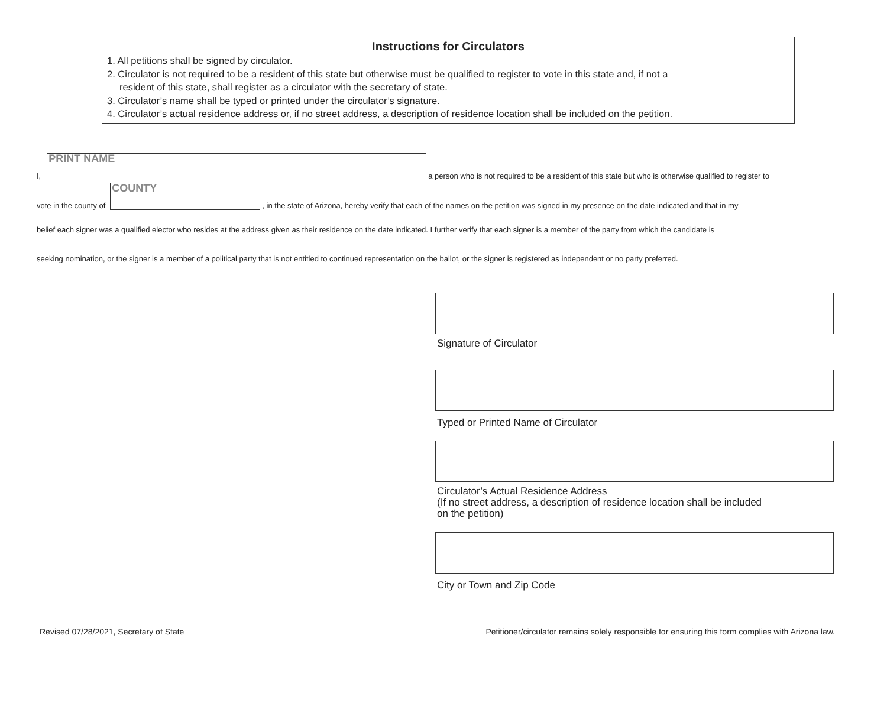Instructions for Circulators
1. All petitions shall be signed by circulator.
2. Circulator is not required to be a resident of this state but otherwise must be qualified to register to vote in this state and, if not a
resident of this state, shall register as a circulator with the secretary of state.
3. Circulator’s name shall be typed or printed under the circulator’s signature.
4. Circulator’s actual residence address or, if no street address, a description of residence location shall be included on the petition.
I,
PRINT NAME
a person who is not required to be a resident of this state but who is otherwise qualified to register to
vote in the county of
COUNTY
, in the state of Arizona, hereby verify that each of the names on the petition was signed in my presence on the date indicated and that in my
belief each signer was a qualified elector who resides at the address given as their residence on the date indicated. I further verify that each signer is a member of the party from which the candidate is
seeking nomination, or the signer is a member of a political party that is not entitled to continued representation on the ballot, or the signer is registered as independent or no party preferred.
Signature of Circulator
Typed or Printed Name of Circulator
Circulator’s Actual Residence Address
(If no street address, a description of residence location shall be included
on the petition)
City or Town and Zip Code
Revised 07/28/2021, Secretary of State Petitioner/circulator remains solely responsible for ensuring this form complies with Arizona law.